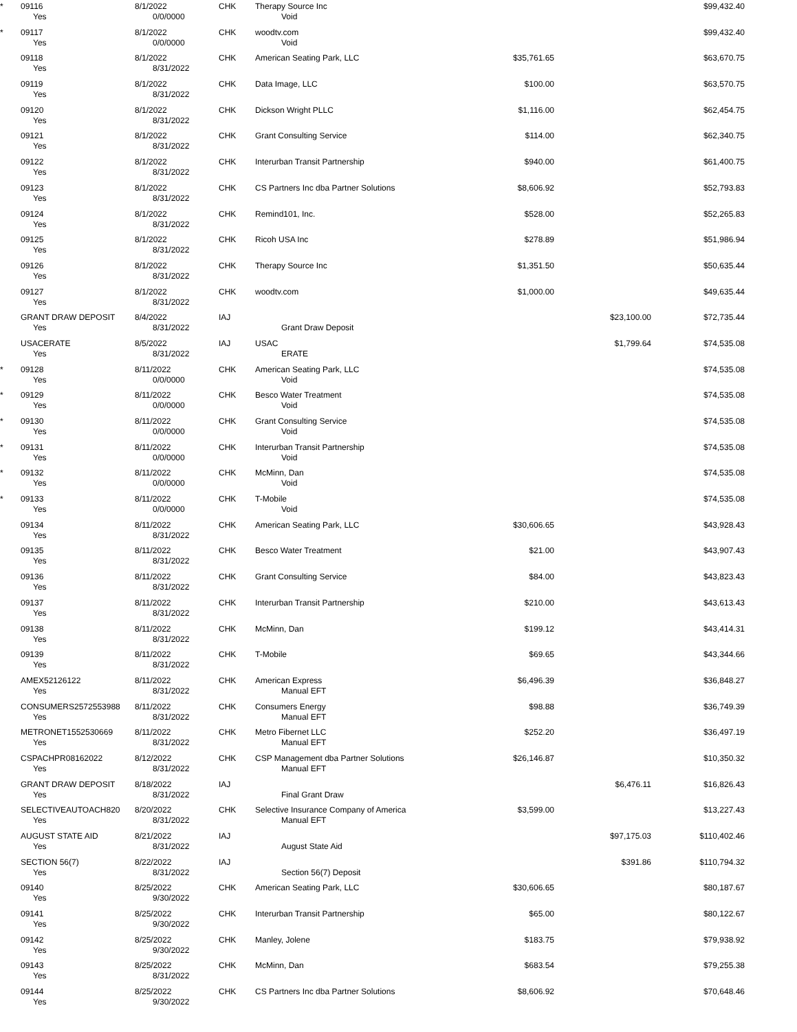| * | 09116 | 8/1/2022 | CHK | Therapy Source Inc | | | $99,432.40 | |
| | Yes | 0/0/0000 | | Void | | | | |
| * | 09117 | 8/1/2022 | CHK | woodtv.com | | | $99,432.40 | |
| | Yes | 0/0/0000 | | Void | | | | |
| | 09118 | 8/1/2022 | CHK | American Seating Park, LLC | $35,761.65 | | $63,670.75 | |
| | Yes | 8/31/2022 | | | | | | |
| | 09119 | 8/1/2022 | CHK | Data Image, LLC | $100.00 | | $63,570.75 | |
| | Yes | 8/31/2022 | | | | | | |
| | 09120 | 8/1/2022 | CHK | Dickson Wright PLLC | $1,116.00 | | $62,454.75 | |
| | Yes | 8/31/2022 | | | | | | |
| | 09121 | 8/1/2022 | CHK | Grant Consulting Service | $114.00 | | $62,340.75 | |
| | Yes | 8/31/2022 | | | | | | |
| | 09122 | 8/1/2022 | CHK | Interurban Transit Partnership | $940.00 | | $61,400.75 | |
| | Yes | 8/31/2022 | | | | | | |
| | 09123 | 8/1/2022 | CHK | CS Partners Inc dba Partner Solutions | $8,606.92 | | $52,793.83 | |
| | Yes | 8/31/2022 | | | | | | |
| | 09124 | 8/1/2022 | CHK | Remind101, Inc. | $528.00 | | $52,265.83 | |
| | Yes | 8/31/2022 | | | | | | |
| | 09125 | 8/1/2022 | CHK | Ricoh USA Inc | $278.89 | | $51,986.94 | |
| | Yes | 8/31/2022 | | | | | | |
| | 09126 | 8/1/2022 | CHK | Therapy Source Inc | $1,351.50 | | $50,635.44 | |
| | Yes | 8/31/2022 | | | | | | |
| | 09127 | 8/1/2022 | CHK | woodtv.com | $1,000.00 | | $49,635.44 | |
| | Yes | 8/31/2022 | | | | | | |
| | GRANT DRAW DEPOSIT | 8/4/2022 | IAJ | | | $23,100.00 | $72,735.44 | |
| | Yes | 8/31/2022 | | Grant Draw Deposit | | | | |
| | USACERATE | 8/5/2022 | IAJ | USAC | | $1,799.64 | $74,535.08 | |
| | Yes | 8/31/2022 | | ERATE | | | | |
| * | 09128 | 8/11/2022 | CHK | American Seating Park, LLC | | | $74,535.08 | |
| | Yes | 0/0/0000 | | Void | | | | |
| * | 09129 | 8/11/2022 | CHK | Besco Water Treatment | | | $74,535.08 | |
| | Yes | 0/0/0000 | | Void | | | | |
| * | 09130 | 8/11/2022 | CHK | Grant Consulting Service | | | $74,535.08 | |
| | Yes | 0/0/0000 | | Void | | | | |
| * | 09131 | 8/11/2022 | CHK | Interurban Transit Partnership | | | $74,535.08 | |
| | Yes | 0/0/0000 | | Void | | | | |
| * | 09132 | 8/11/2022 | CHK | McMinn, Dan | | | $74,535.08 | |
| | Yes | 0/0/0000 | | Void | | | | |
| * | 09133 | 8/11/2022 | CHK | T-Mobile | | | $74,535.08 | |
| | Yes | 0/0/0000 | | Void | | | | |
| | 09134 | 8/11/2022 | CHK | American Seating Park, LLC | $30,606.65 | | $43,928.43 | |
| | Yes | 8/31/2022 | | | | | | |
| | 09135 | 8/11/2022 | CHK | Besco Water Treatment | $21.00 | | $43,907.43 | |
| | Yes | 8/31/2022 | | | | | | |
| | 09136 | 8/11/2022 | CHK | Grant Consulting Service | $84.00 | | $43,823.43 | |
| | Yes | 8/31/2022 | | | | | | |
| | 09137 | 8/11/2022 | CHK | Interurban Transit Partnership | $210.00 | | $43,613.43 | |
| | Yes | 8/31/2022 | | | | | | |
| | 09138 | 8/11/2022 | CHK | McMinn, Dan | $199.12 | | $43,414.31 | |
| | Yes | 8/31/2022 | | | | | | |
| | 09139 | 8/11/2022 | CHK | T-Mobile | $69.65 | | $43,344.66 | |
| | Yes | 8/31/2022 | | | | | | |
| | AMEX52126122 | 8/11/2022 | CHK | American Express | $6,496.39 | | $36,848.27 | |
| | Yes | 8/31/2022 | | Manual EFT | | | | |
| | CONSUMERS2572553988 | 8/11/2022 | CHK | Consumers Energy | $98.88 | | $36,749.39 | |
| | Yes | 8/31/2022 | | Manual EFT | | | | |
| | METRONET1552530669 | 8/11/2022 | CHK | Metro Fibernet LLC | $252.20 | | $36,497.19 | |
| | Yes | 8/31/2022 | | Manual EFT | | | | |
| | CSPACHPR08162022 | 8/12/2022 | CHK | CSP Management dba Partner Solutions | $26,146.87 | | $10,350.32 | |
| | Yes | 8/31/2022 | | Manual EFT | | | | |
| | GRANT DRAW DEPOSIT | 8/18/2022 | IAJ | | | $6,476.11 | $16,826.43 | |
| | Yes | 8/31/2022 | | Final Grant Draw | | | | |
| | SELECTIVEAUTOACH820 | 8/20/2022 | CHK | Selective Insurance Company of America | $3,599.00 | | $13,227.43 | |
| | Yes | 8/31/2022 | | Manual EFT | | | | |
| | AUGUST STATE AID | 8/21/2022 | IAJ | | | $97,175.03 | $110,402.46 | |
| | Yes | 8/31/2022 | | August State Aid | | | | |
| | SECTION 56(7) | 8/22/2022 | IAJ | | | $391.86 | $110,794.32 | |
| | Yes | 8/31/2022 | | Section 56(7) Deposit | | | | |
| | 09140 | 8/25/2022 | CHK | American Seating Park, LLC | $30,606.65 | | $80,187.67 | |
| | Yes | 9/30/2022 | | | | | | |
| | 09141 | 8/25/2022 | CHK | Interurban Transit Partnership | $65.00 | | $80,122.67 | |
| | Yes | 9/30/2022 | | | | | | |
| | 09142 | 8/25/2022 | CHK | Manley, Jolene | $183.75 | | $79,938.92 | |
| | Yes | 9/30/2022 | | | | | | |
| | 09143 | 8/25/2022 | CHK | McMinn, Dan | $683.54 | | $79,255.38 | |
| | Yes | 8/31/2022 | | | | | | |
| | 09144 | 8/25/2022 | CHK | CS Partners Inc dba Partner Solutions | $8,606.92 | | $70,648.46 | |
| | Yes | 9/30/2022 | | | | | | |